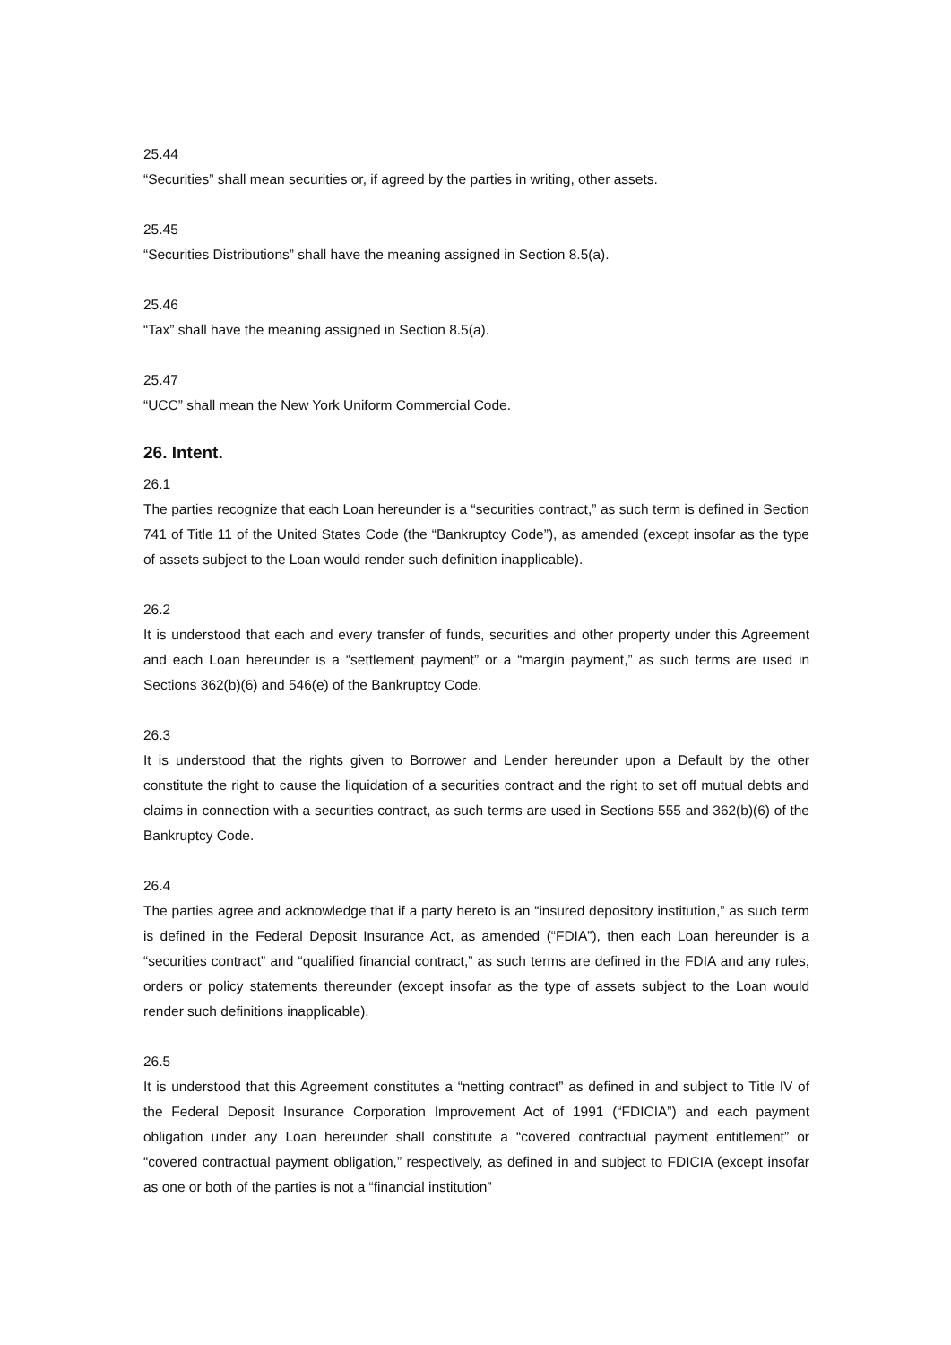25.44
“Securities” shall mean securities or, if agreed by the parties in writing, other assets.
25.45
“Securities Distributions” shall have the meaning assigned in Section 8.5(a).
25.46
“Tax” shall have the meaning assigned in Section 8.5(a).
25.47
“UCC” shall mean the New York Uniform Commercial Code.
26. Intent.
26.1
The parties recognize that each Loan hereunder is a “securities contract,” as such term is defined in Section 741 of Title 11 of the United States Code (the “Bankruptcy Code”), as amended (except insofar as the type of assets subject to the Loan would render such definition inapplicable).
26.2
It is understood that each and every transfer of funds, securities and other property under this Agreement and each Loan hereunder is a “settlement payment” or a “margin payment,” as such terms are used in Sections 362(b)(6) and 546(e) of the Bankruptcy Code.
26.3
It is understood that the rights given to Borrower and Lender hereunder upon a Default by the other constitute the right to cause the liquidation of a securities contract and the right to set off mutual debts and claims in connection with a securities contract, as such terms are used in Sections 555 and 362(b)(6) of the Bankruptcy Code.
26.4
The parties agree and acknowledge that if a party hereto is an “insured depository institution,” as such term is defined in the Federal Deposit Insurance Act, as amended (“FDIA”), then each Loan hereunder is a “securities contract” and “qualified financial contract,” as such terms are defined in the FDIA and any rules, orders or policy statements thereunder (except insofar as the type of assets subject to the Loan would render such definitions inapplicable).
26.5
It is understood that this Agreement constitutes a “netting contract” as defined in and subject to Title IV of the Federal Deposit Insurance Corporation Improvement Act of 1991 (“FDICIA”) and each payment obligation under any Loan hereunder shall constitute a “covered contractual payment entitlement” or “covered contractual payment obligation,” respectively, as defined in and subject to FDICIA (except insofar as one or both of the parties is not a “financial institution”